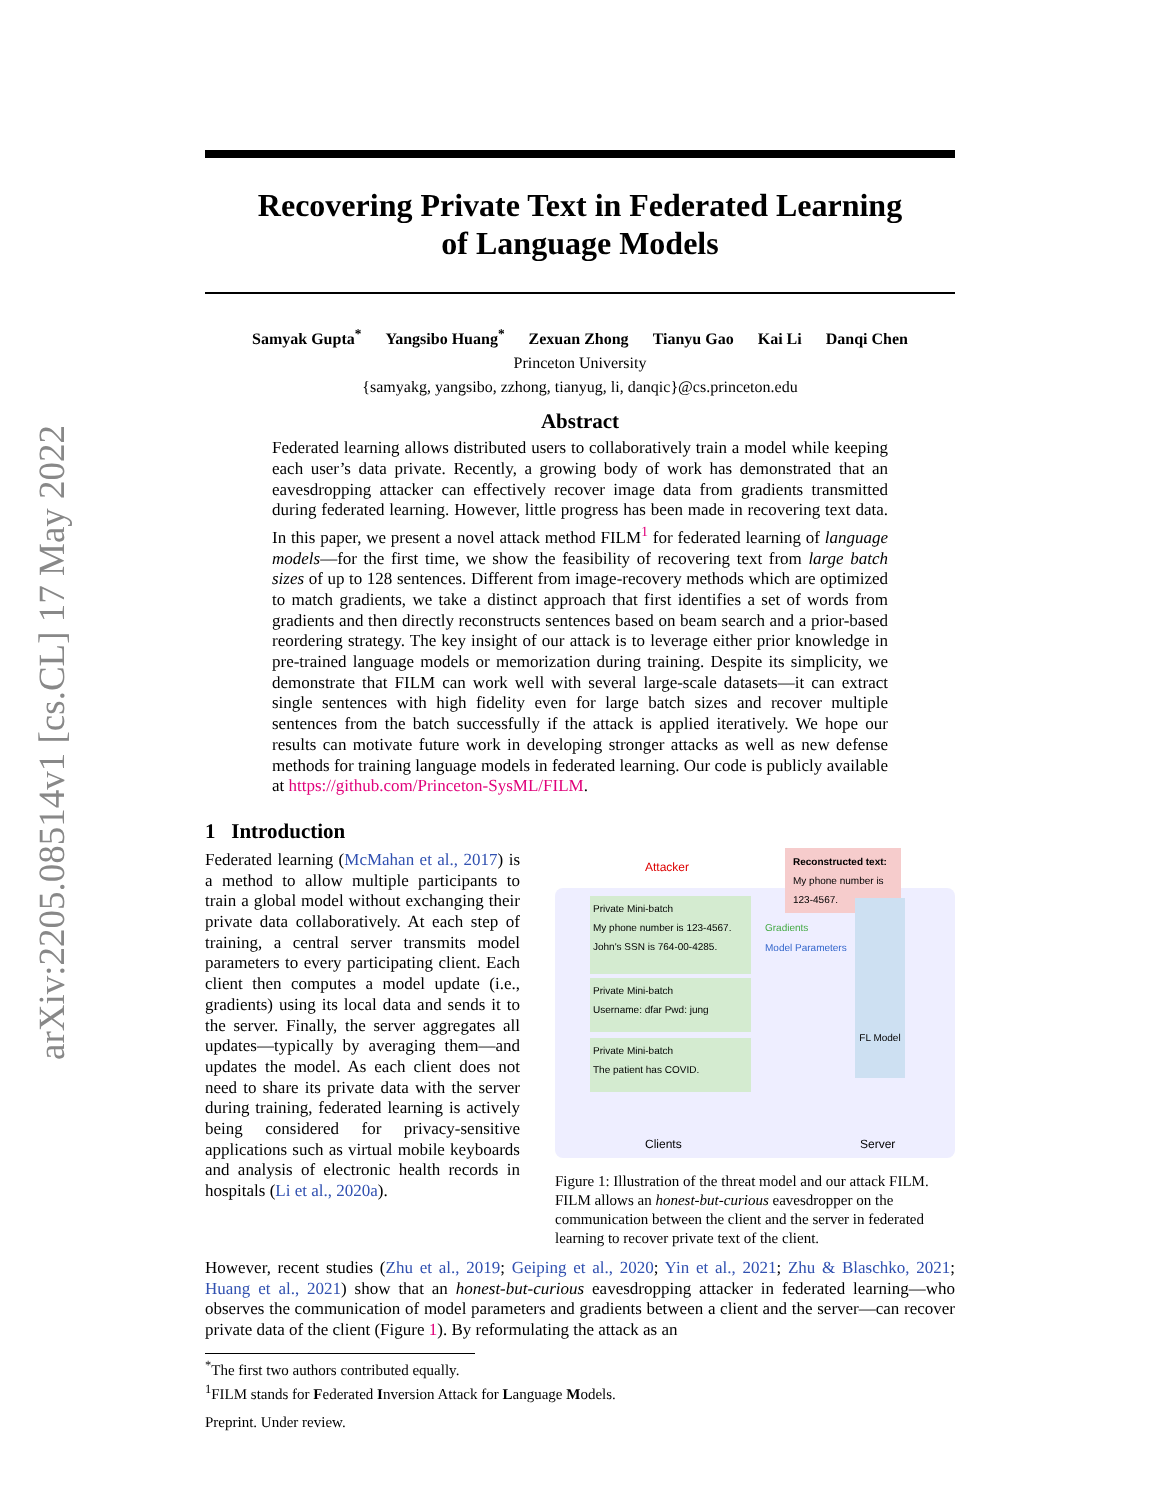arXiv:2205.08514v1 [cs.CL] 17 May 2022
Recovering Private Text in Federated Learning
of Language Models
Samyak Gupta<sup>*</sup> Yangsibo Huang<sup>*</sup> Zexuan Zhong Tianyu Gao Kai Li Danqi Chen
Princeton University
{samyakg, yangsibo, zzhong, tianyug, li, danqic}@cs.princeton.edu
Abstract
Federated learning allows distributed users to collaboratively train a model while keeping each user’s data private. Recently, a growing body of work has demonstrated that an eavesdropping attacker can effectively recover image data from gradients transmitted during federated learning. However, little progress has been made in recovering text data. In this paper, we present a novel attack method FILM<sup>1</sup> for federated learning of language models—for the first time, we show the feasibility of recovering text from large batch sizes of up to 128 sentences. Different from image-recovery methods which are optimized to match gradients, we take a distinct approach that first identifies a set of words from gradients and then directly reconstructs sentences based on beam search and a prior-based reordering strategy. The key insight of our attack is to leverage either prior knowledge in pre-trained language models or memorization during training. Despite its simplicity, we demonstrate that FILM can work well with several large-scale datasets—it can extract single sentences with high fidelity even for large batch sizes and recover multiple sentences from the batch successfully if the attack is applied iteratively. We hope our results can motivate future work in developing stronger attacks as well as new defense methods for training language models in federated learning. Our code is publicly available at https://github.com/Princeton-SysML/FILM.
1 Introduction
Federated learning (McMahan et al., 2017) is a method to allow multiple participants to train a global model without exchanging their private data collaboratively. At each step of training, a central server transmits model parameters to every participating client. Each client then computes a model update (i.e., gradients) using its local data and sends it to the server. Finally, the server aggregates all updates—typically by averaging them—and updates the model. As each client does not need to share its private data with the server during training, federated learning is actively being considered for privacy-sensitive applications such as virtual mobile keyboards and analysis of electronic health records in hospitals (Li et al., 2020a).
Attacker
Reconstructed text:
My phone number is 123-4567.
Private Mini-batch
My phone number is 123-4567. John's SSN is 764-00-4285.
Private Mini-batch
Username: dfar Pwd: jung
Private Mini-batch
The patient has COVID.
Gradients
Model Parameters
FL Model
Clients Server
Figure 1: Illustration of the threat model and our attack FILM. FILM allows an honest-but-curious eavesdropper on the communication between the client and the server in federated learning to recover private text of the client.
However, recent studies (Zhu et al., 2019; Geiping et al., 2020; Yin et al., 2021; Zhu & Blaschko, 2021; Huang et al., 2021) show that an honest-but-curious eavesdropping attacker in federated learning—who observes the communication of model parameters and gradients between a client and the server—can recover private data of the client (Figure 1). By reformulating the attack as an
<sup>*</sup> The first two authors contributed equally.
<sup>1</sup> FILM stands for Federated Inversion Attack for Language Models.
Preprint. Under review.